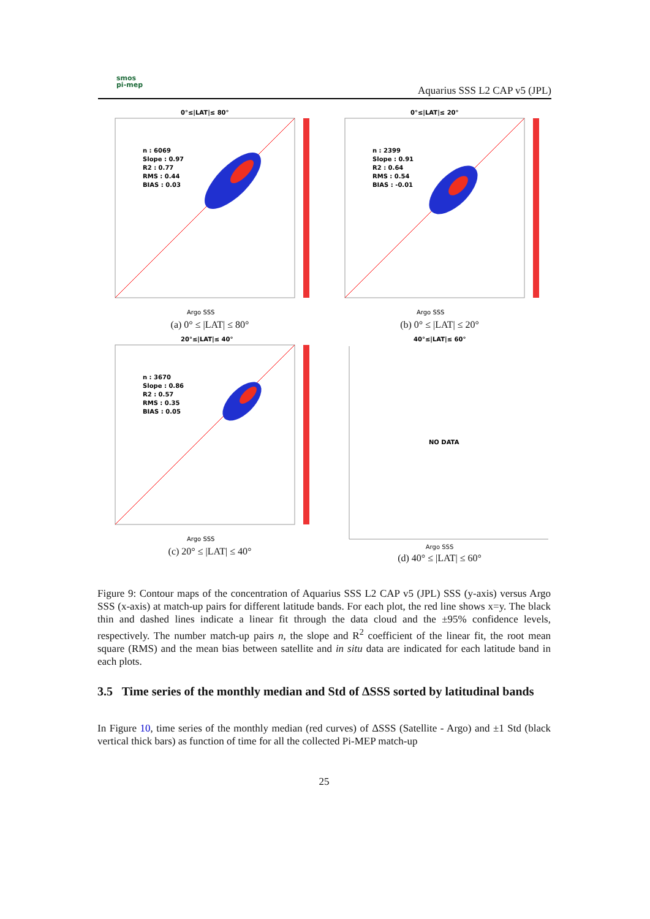smos
pi-mep
Aquarius SSS L2 CAP v5 (JPL)
0°≤|LAT|≤ 80°
n : 6069
Slope : 0.97
R2 : 0.77
RMS : 0.44
BIAS : 0.03
Argo SSS
(a) 0° ≤ |LAT| ≤ 80°
0°≤|LAT|≤ 20°
n : 2399
Slope : 0.91
R2 : 0.64
RMS : 0.54
BIAS : -0.01
Argo SSS
(b) 0° ≤ |LAT| ≤ 20°
20°≤|LAT|≤ 40°
n : 3670
Slope : 0.86
R2 : 0.57
RMS : 0.35
BIAS : 0.05
Argo SSS
(c) 20° ≤ |LAT| ≤ 40°
40°≤|LAT|≤ 60°
NO DATA
Argo SSS
(d) 40° ≤ |LAT| ≤ 60°
Figure 9: Contour maps of the concentration of Aquarius SSS L2 CAP v5 (JPL) SSS (y-axis) versus Argo SSS (x-axis) at match-up pairs for different latitude bands. For each plot, the red line shows x=y. The black thin and dashed lines indicate a linear fit through the data cloud and the ±95% confidence levels, respectively. The number match-up pairs n, the slope and R<sup>2</sup> coefficient of the linear fit, the root mean square (RMS) and the mean bias between satellite and in situ data are indicated for each latitude band in each plots.
3.5 Time series of the monthly median and Std of ΔSSS sorted by latitudinal bands
In Figure 10, time series of the monthly median (red curves) of ΔSSS (Satellite - Argo) and ±1 Std (black vertical thick bars) as function of time for all the collected Pi-MEP match-up
25